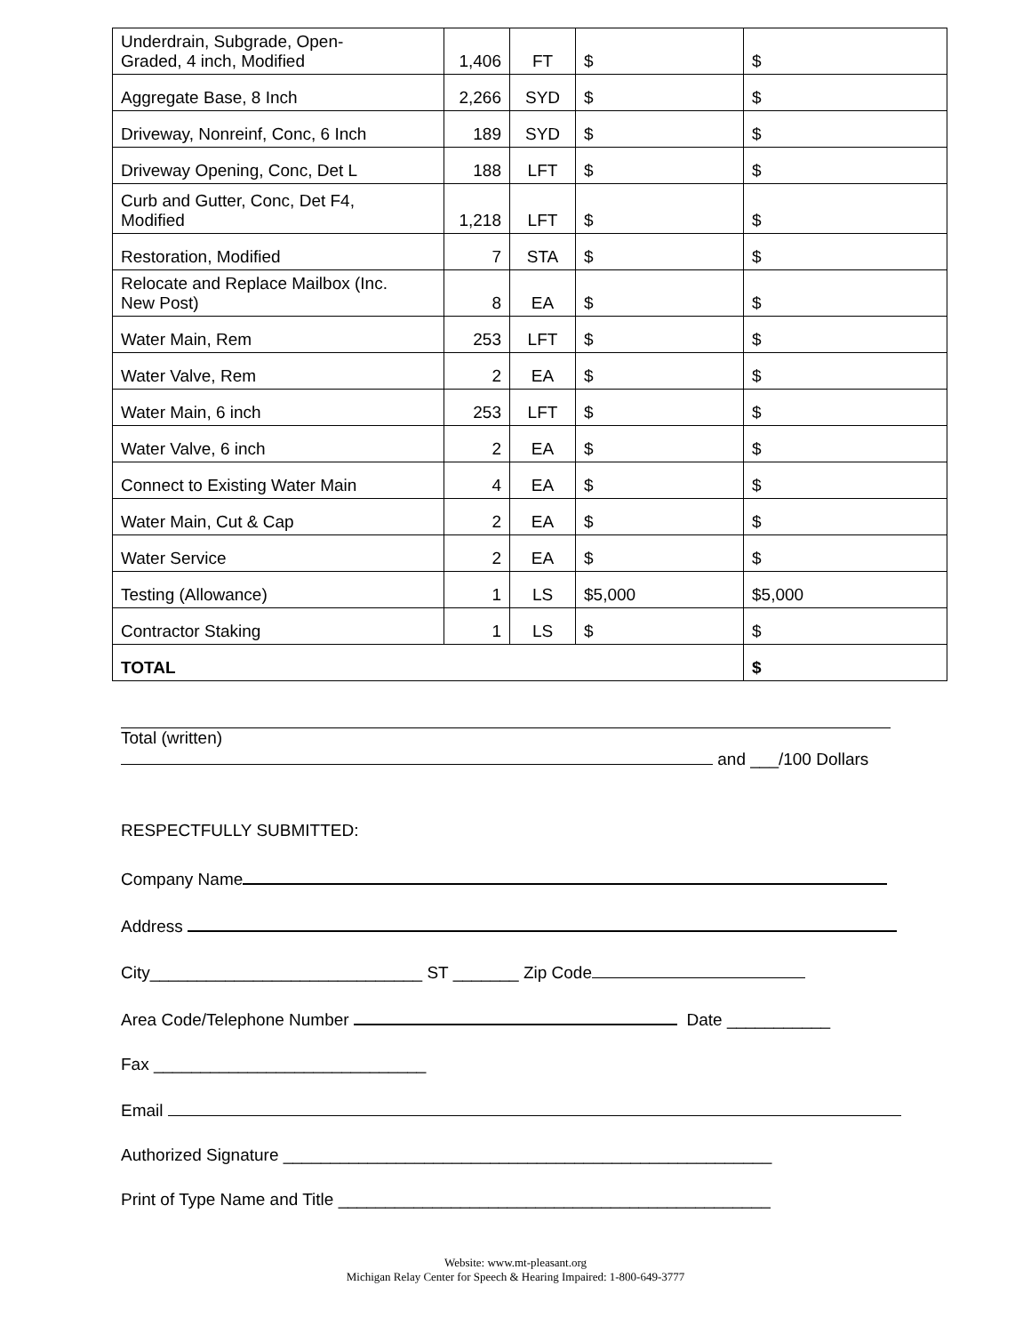| Underdrain, Subgrade, Open- Graded, 4 inch, Modified | 1,406 | FT | $ | $ |
| Aggregate Base, 8 Inch | 2,266 | SYD | $ | $ |
| Driveway, Nonreinf, Conc, 6 Inch | 189 | SYD | $ | $ |
| Driveway Opening, Conc, Det L | 188 | LFT | $ | $ |
| Curb and Gutter, Conc, Det F4, Modified | 1,218 | LFT | $ | $ |
| Restoration, Modified | 7 | STA | $ | $ |
| Relocate and Replace Mailbox (Inc. New Post) | 8 | EA | $ | $ |
| Water Main, Rem | 253 | LFT | $ | $ |
| Water Valve, Rem | 2 | EA | $ | $ |
| Water Main, 6 inch | 253 | LFT | $ | $ |
| Water Valve, 6 inch | 2 | EA | $ | $ |
| Connect to Existing Water Main | 4 | EA | $ | $ |
| Water Main, Cut & Cap | 2 | EA | $ | $ |
| Water Service | 2 | EA | $ | $ |
| Testing (Allowance) | 1 | LS | $5,000 | $5,000 |
| Contractor Staking | 1 | LS | $ | $ |
| TOTAL | | | | $ |
Total (written)
and ___/100 Dollars
RESPECTFULLY SUBMITTED:
Company Name
Address
City_____________________________ ST _______ Zip Code
Area Code/Telephone Number Date ___________
Fax _____________________________
Email
Authorized Signature ____________________________________________________
Print of Type Name and Title ______________________________________________
Website: www.mt-pleasant.org
Michigan Relay Center for Speech & Hearing Impaired: 1-800-649-3777